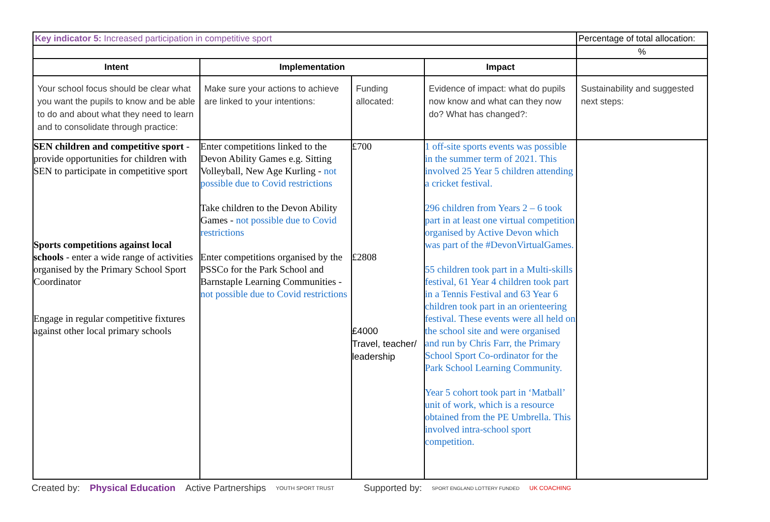| Key indicator 5: Increased participation in competitive sport | | | | Percentage of total allocation: |
| | | | | % |
| Intent | Implementation | | Impact | |
| Your school focus should be clear what you want the pupils to know and be able to do and about what they need to learn and to consolidate through practice: | Make sure your actions to achieve are linked to your intentions: | Funding allocated: | Evidence of impact: what do pupils now know and what can they now do? What has changed?: | Sustainability and suggested next steps: |
| SEN children and competitive sport - provide opportunities for children with SEN to participate in competitive sport Sports competitions against local schools - enter a wide range of activities organised by the Primary School Sport Coordinator Engage in regular competitive fixtures against other local primary schools | Enter competitions linked to the Devon Ability Games e.g. Sitting Volleyball, New Age Kurling - not possible due to Covid restrictions Take children to the Devon Ability Games - not possible due to Covid restrictions Enter competitions organised by the PSSCo for the Park School and Barnstaple Learning Communities - not possible due to Covid restrictions | £700 £2808 £4000 Travel, teacher/ leadership | 1 off-site sports events was possible in the summer term of 2021. This involved 25 Year 5 children attending a cricket festival. 296 children from Years 2 – 6 took part in at least one virtual competition organised by Active Devon which was part of the #DevonVirtualGames. 55 children took part in a Multi-skills festival, 61 Year 4 children took part in a Tennis Festival and 63 Year 6 children took part in an orienteering festival. These events were all held on the school site and were organised and run by Chris Farr, the Primary School Sport Co-ordinator for the Park School Learning Community. Year 5 cohort took part in ‘Matball’ unit of work, which is a resource obtained from the PE Umbrella. This involved intra-school sport competition. | |
Created by: Physical Education Active Partnerships YOUTH SPORT TRUST Supported by: SPORT ENGLAND LOTTERY FUNDED UK COACHING